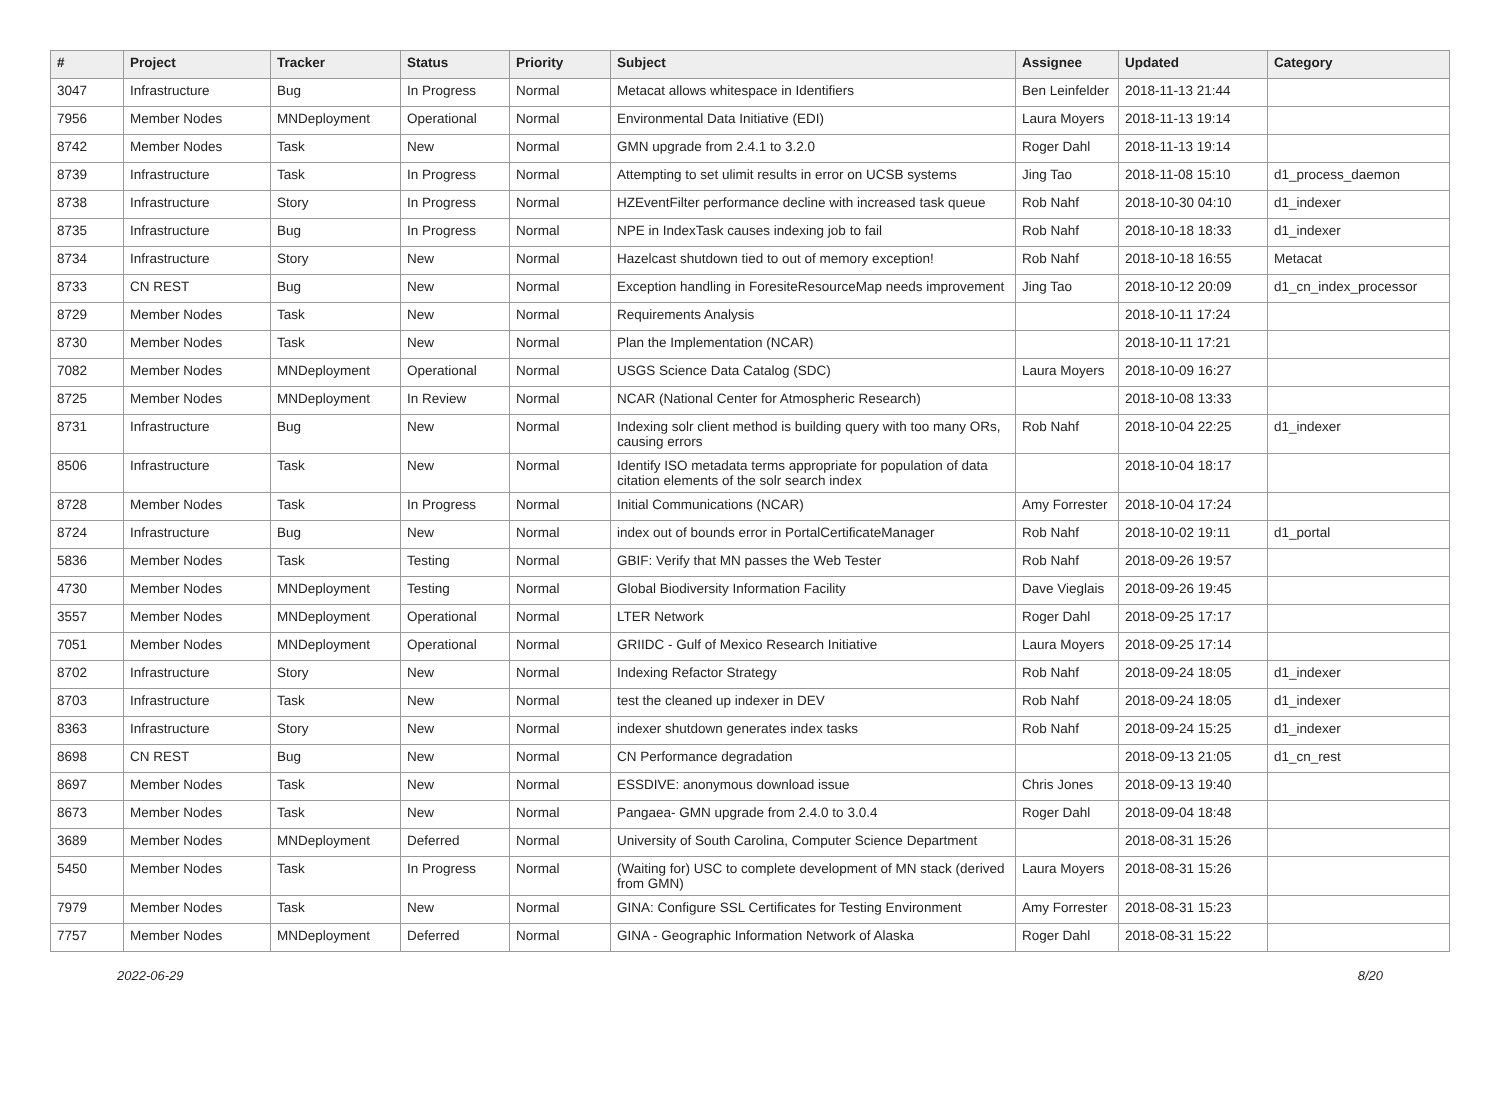| # | Project | Tracker | Status | Priority | Subject | Assignee | Updated | Category |
| --- | --- | --- | --- | --- | --- | --- | --- | --- |
| 3047 | Infrastructure | Bug | In Progress | Normal | Metacat allows whitespace in Identifiers | Ben Leinfelder | 2018-11-13 21:44 | |
| 7956 | Member Nodes | MNDeployment | Operational | Normal | Environmental Data Initiative (EDI) | Laura Moyers | 2018-11-13 19:14 | |
| 8742 | Member Nodes | Task | New | Normal | GMN upgrade from 2.4.1 to 3.2.0 | Roger Dahl | 2018-11-13 19:14 | |
| 8739 | Infrastructure | Task | In Progress | Normal | Attempting to set ulimit results in error on UCSB systems | Jing Tao | 2018-11-08 15:10 | d1_process_daemon |
| 8738 | Infrastructure | Story | In Progress | Normal | HZEventFilter performance decline with increased task queue | Rob Nahf | 2018-10-30 04:10 | d1_indexer |
| 8735 | Infrastructure | Bug | In Progress | Normal | NPE in IndexTask causes indexing job to fail | Rob Nahf | 2018-10-18 18:33 | d1_indexer |
| 8734 | Infrastructure | Story | New | Normal | Hazelcast shutdown tied to out of memory exception! | Rob Nahf | 2018-10-18 16:55 | Metacat |
| 8733 | CN REST | Bug | New | Normal | Exception handling in ForesiteResourceMap needs improvement | Jing Tao | 2018-10-12 20:09 | d1_cn_index_processor |
| 8729 | Member Nodes | Task | New | Normal | Requirements Analysis | | 2018-10-11 17:24 | |
| 8730 | Member Nodes | Task | New | Normal | Plan the Implementation (NCAR) | | 2018-10-11 17:21 | |
| 7082 | Member Nodes | MNDeployment | Operational | Normal | USGS Science Data Catalog (SDC) | Laura Moyers | 2018-10-09 16:27 | |
| 8725 | Member Nodes | MNDeployment | In Review | Normal | NCAR (National Center for Atmospheric Research) | | 2018-10-08 13:33 | |
| 8731 | Infrastructure | Bug | New | Normal | Indexing solr client method is building query with too many ORs, causing errors | Rob Nahf | 2018-10-04 22:25 | d1_indexer |
| 8506 | Infrastructure | Task | New | Normal | Identify ISO metadata terms appropriate for population of data citation elements of the solr search index | | 2018-10-04 18:17 | |
| 8728 | Member Nodes | Task | In Progress | Normal | Initial Communications (NCAR) | Amy Forrester | 2018-10-04 17:24 | |
| 8724 | Infrastructure | Bug | New | Normal | index out of bounds error in PortalCertificateManager | Rob Nahf | 2018-10-02 19:11 | d1_portal |
| 5836 | Member Nodes | Task | Testing | Normal | GBIF: Verify that MN passes the Web Tester | Rob Nahf | 2018-09-26 19:57 | |
| 4730 | Member Nodes | MNDeployment | Testing | Normal | Global Biodiversity Information Facility | Dave Vieglais | 2018-09-26 19:45 | |
| 3557 | Member Nodes | MNDeployment | Operational | Normal | LTER Network | Roger Dahl | 2018-09-25 17:17 | |
| 7051 | Member Nodes | MNDeployment | Operational | Normal | GRIIDC - Gulf of Mexico Research Initiative | Laura Moyers | 2018-09-25 17:14 | |
| 8702 | Infrastructure | Story | New | Normal | Indexing Refactor Strategy | Rob Nahf | 2018-09-24 18:05 | d1_indexer |
| 8703 | Infrastructure | Task | New | Normal | test the cleaned up indexer in DEV | Rob Nahf | 2018-09-24 18:05 | d1_indexer |
| 8363 | Infrastructure | Story | New | Normal | indexer shutdown generates index tasks | Rob Nahf | 2018-09-24 15:25 | d1_indexer |
| 8698 | CN REST | Bug | New | Normal | CN Performance degradation | | 2018-09-13 21:05 | d1_cn_rest |
| 8697 | Member Nodes | Task | New | Normal | ESSDIVE: anonymous download issue | Chris Jones | 2018-09-13 19:40 | |
| 8673 | Member Nodes | Task | New | Normal | Pangaea- GMN upgrade from 2.4.0 to 3.0.4 | Roger Dahl | 2018-09-04 18:48 | |
| 3689 | Member Nodes | MNDeployment | Deferred | Normal | University of South Carolina, Computer Science Department | | 2018-08-31 15:26 | |
| 5450 | Member Nodes | Task | In Progress | Normal | (Waiting for) USC to complete development of MN stack (derived from GMN) | Laura Moyers | 2018-08-31 15:26 | |
| 7979 | Member Nodes | Task | New | Normal | GINA: Configure SSL Certificates for Testing Environment | Amy Forrester | 2018-08-31 15:23 | |
| 7757 | Member Nodes | MNDeployment | Deferred | Normal | GINA - Geographic Information Network of Alaska | Roger Dahl | 2018-08-31 15:22 | |
2022-06-29 8/20